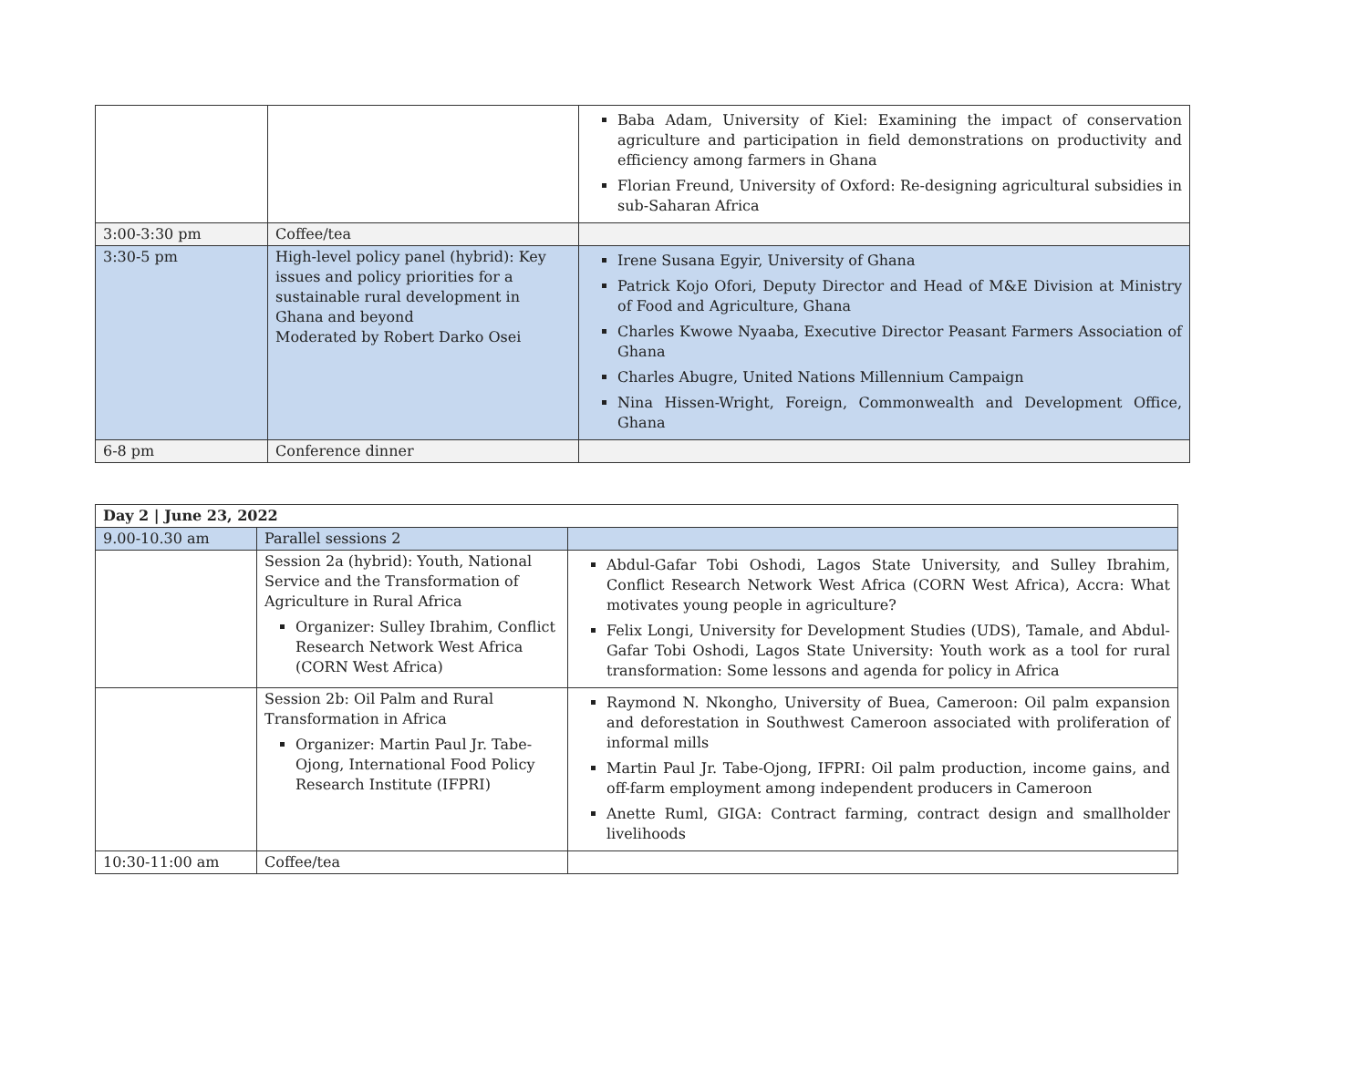| | | Baba Adam, University of Kiel: Examining the impact of conservation agriculture and participation in field demonstrations on productivity and efficiency among farmers in Ghana Florian Freund, University of Oxford: Re-designing agricultural subsidies in sub-Saharan Africa |
| 3:00-3:30 pm | Coffee/tea | |
| 3:30-5 pm | High-level policy panel (hybrid): Key issues and policy priorities for a sustainable rural development in Ghana and beyond Moderated by Robert Darko Osei | Irene Susana Egyir, University of Ghana Patrick Kojo Ofori, Deputy Director and Head of M&E Division at Ministry of Food and Agriculture, Ghana Charles Kwowe Nyaaba, Executive Director Peasant Farmers Association of Ghana Charles Abugre, United Nations Millennium Campaign Nina Hissen-Wright, Foreign, Commonwealth and Development Office, Ghana |
| 6-8 pm | Conference dinner | |
| Day 2 / June 23, 2022 | | |
| 9.00-10.30 am | Parallel sessions 2 | |
| | Session 2a (hybrid): Youth, National Service and the Transformation of Agriculture in Rural Africa Organizer: Sulley Ibrahim, Conflict Research Network West Africa (CORN West Africa) | Abdul-Gafar Tobi Oshodi, Lagos State University, and Sulley Ibrahim, Conflict Research Network West Africa (CORN West Africa), Accra: What motivates young people in agriculture? Felix Longi, University for Development Studies (UDS), Tamale, and Abdul-Gafar Tobi Oshodi, Lagos State University: Youth work as a tool for rural transformation: Some lessons and agenda for policy in Africa |
| | Session 2b: Oil Palm and Rural Transformation in Africa Organizer: Martin Paul Jr. Tabe-Ojong, International Food Policy Research Institute (IFPRI) | Raymond N. Nkongho, University of Buea, Cameroon: Oil palm expansion and deforestation in Southwest Cameroon associated with proliferation of informal mills Martin Paul Jr. Tabe-Ojong, IFPRI: Oil palm production, income gains, and off-farm employment among independent producers in Cameroon Anette Ruml, GIGA: Contract farming, contract design and smallholder livelihoods |
| 10:30-11:00 am | Coffee/tea | |